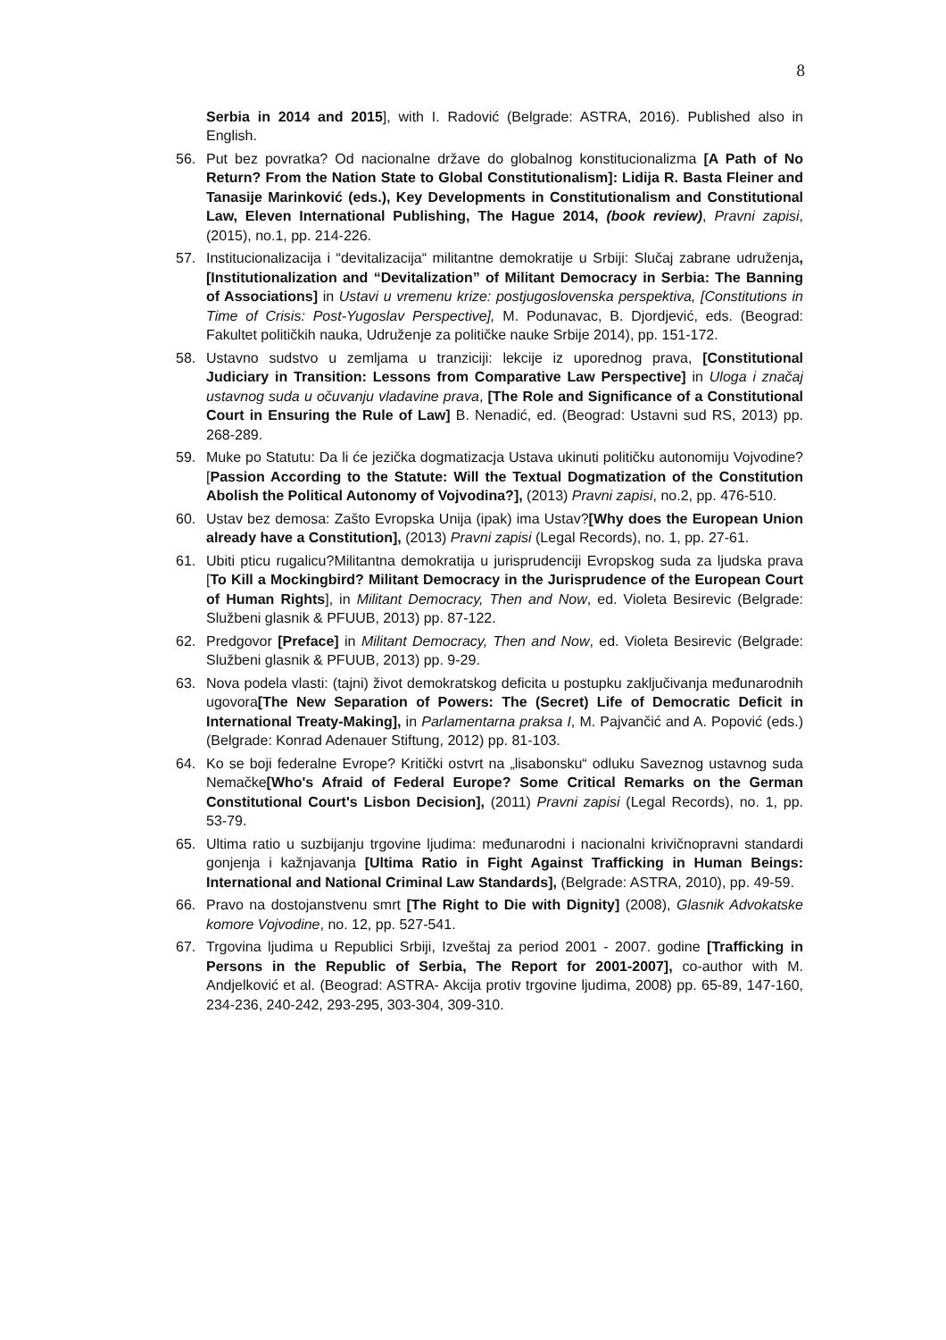8
Serbia in 2014 and 2015], with I. Radović (Belgrade: ASTRA, 2016). Published also in English.
56. Put bez povratka? Od nacionalne države do globalnog konstitucionalizma [A Path of No Return? From the Nation State to Global Constitutionalism]: Lidija R. Basta Fleiner and Tanasije Marinković (eds.), Key Developments in Constitutionalism and Constitutional Law, Eleven International Publishing, The Hague 2014, (book review), Pravni zapisi, (2015), no.1, pp. 214-226.
57. Institucionalizacija i “devitalizacija“ militantne demokratije u Srbiji: Slučaj zabrane udruženja, [Institutionalization and “Devitalization” of Militant Democracy in Serbia: The Banning of Associations] in Ustavi u vremenu krize: postjugoslovenska perspektiva, [Constitutions in Time of Crisis: Post-Yugoslav Perspective], M. Podunavac, B. Djordjević, eds. (Beograd: Fakultet političkih nauka, Udruženje za političke nauke Srbije 2014), pp. 151-172.
58. Ustavno sudstvo u zemljama u tranziciji: lekcije iz uporednog prava, [Constitutional Judiciary in Transition: Lessons from Comparative Law Perspective] in Uloga i značaj ustavnog suda u očuvanju vladavine prava, [The Role and Significance of a Constitutional Court in Ensuring the Rule of Law] B. Nenadić, ed. (Beograd: Ustavni sud RS, 2013) pp. 268-289.
59. Muke po Statutu: Da li će jezička dogmatizacja Ustava ukinuti političku autonomiju Vojvodine?[Passion According to the Statute: Will the Textual Dogmatization of the Constitution Abolish the Political Autonomy of Vojvodina?], (2013) Pravni zapisi, no.2, pp. 476-510.
60. Ustav bez demosa: Zašto Evropska Unija (ipak) ima Ustav?[Why does the European Union already have a Constitution], (2013) Pravni zapisi (Legal Records), no. 1, pp. 27-61.
61. Ubiti pticu rugalicu?Militantna demokratija u jurisprudenciji Evropskog suda za ljudska prava [To Kill a Mockingbird? Militant Democracy in the Jurisprudence of the European Court of Human Rights], in Militant Democracy, Then and Now, ed. Violeta Besirevic (Belgrade: Službeni glasnik & PFUUB, 2013) pp. 87-122.
62. Predgovor [Preface] in Militant Democracy, Then and Now, ed. Violeta Besirevic (Belgrade: Službeni glasnik & PFUUB, 2013) pp. 9-29.
63. Nova podela vlasti: (tajni) život demokratskog deficita u postupku zaključivanja međunarodnih ugovora[The New Separation of Powers: The (Secret) Life of Democratic Deficit in International Treaty-Making], in Parlamentarna praksa I, M. Pajvančić and A. Popović (eds.)(Belgrade: Konrad Adenauer Stiftung, 2012) pp. 81-103.
64. Ko se boji federalne Evrope? Kritički ostvrt na „lisabonsku“ odluku Saveznog ustavnog suda Nemačke[Who's Afraid of Federal Europe? Some Critical Remarks on the German Constitutional Court's Lisbon Decision], (2011) Pravni zapisi (Legal Records), no. 1, pp. 53-79.
65. Ultima ratio u suzbijanju trgovine ljudima: međunarodni i nacionalni krivičnopravni standardi gonjenja i kažnjavanja [Ultima Ratio in Fight Against Trafficking in Human Beings: International and National Criminal Law Standards], (Belgrade: ASTRA, 2010), pp. 49-59.
66. Pravo na dostojanstvenu smrt [The Right to Die with Dignity] (2008), Glasnik Advokatske komore Vojvodine, no. 12, pp. 527-541.
67. Trgovina ljudima u Republici Srbiji, Izveštaj za period 2001 - 2007. godine [Trafficking in Persons in the Republic of Serbia, The Report for 2001-2007], co-author with M. Andjelković et al. (Beograd: ASTRA- Akcija protiv trgovine ljudima, 2008) pp. 65-89, 147-160, 234-236, 240-242, 293-295, 303-304, 309-310.